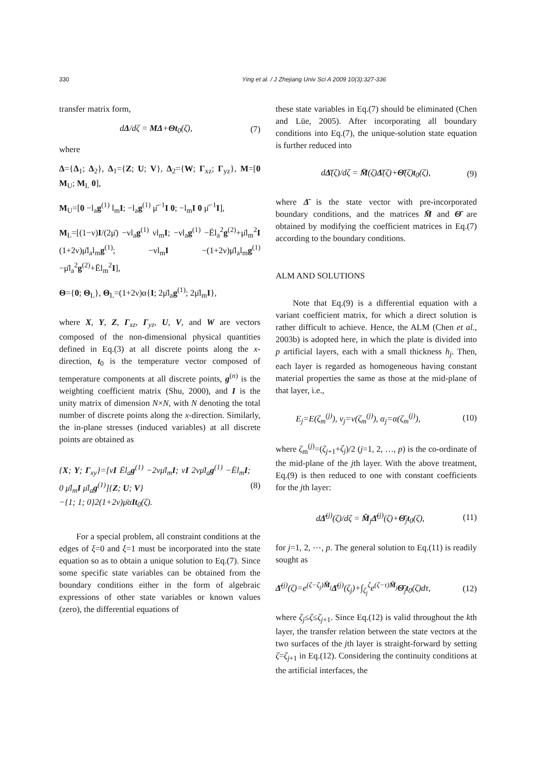330 Ying et al. / J Zhejiang Univ Sci A 2009 10(3):327-336
transfer matrix form,
dΔ/dζ = MΔ+Θt<sub>0</sub>(ζ), (7)
where
Δ={Δ<sub>1</sub>; Δ<sub>2</sub>}, Δ<sub>1</sub>={Z; U; V}, Δ<sub>2</sub>={W; Γ<sub>xz</sub>; Γ<sub>yz</sub>}, M=[0 M<sub>U</sub>; M<sub>L</sub> 0],
M<sub>U</sub>=[0 −l<sub>a</sub>g<sup>(1)</sup> l<sub>m</sub>I; −l<sub>a</sub>g<sup>(1)</sup> μ̄<sup>−1</sup>I 0; −l<sub>m</sub>I 0 μ̄<sup>−1</sup>I],
M<sub>L</sub>=[(1−ν)I/(2μ̄) −νl<sub>a</sub>g<sup>(1)</sup> νl<sub>m</sub>I; −νl<sub>a</sub>g<sup>(1)</sup> −Ēl<sub>a</sub><sup>2</sup>g<sup>(2)</sup>+μ̄l<sub>m</sub><sup>2</sup>I (1+2ν)μ̄l<sub>a</sub>l<sub>m</sub>g<sup>(1)</sup>; −νl<sub>m</sub>I −(1+2ν)μ̄l<sub>a</sub>l<sub>m</sub>g<sup>(1)</sup> −μ̄l<sub>a</sub><sup>2</sup>g<sup>(2)</sup>+Ēl<sub>m</sub><sup>2</sup>I],
Θ={0; Θ<sub>L</sub>}, Θ<sub>L</sub>=(1+2ν)α{I; 2μ̄l<sub>a</sub>g<sup>(1)</sup>; 2μ̄l<sub>m</sub>I},
where X, Y, Z, Γ<sub>xz</sub>, Γ<sub>yz</sub>, U, V, and W are vectors composed of the non-dimensional physical quantities defined in Eq.(3) at all discrete points along the x-direction, t<sub>0</sub> is the temperature vector composed of temperature components at all discrete points, g<sup>(n)</sup> is the weighting coefficient matrix (Shu, 2000), and I is the unity matrix of dimension N×N, with N denoting the total number of discrete points along the x-direction. Similarly, the in-plane stresses (induced variables) at all discrete points are obtained as
{X; Y; Γ<sub>xy</sub>}=[νI Ēl<sub>a</sub>g<sup>(1)</sup> −2νμ̄l<sub>m</sub>I; νI 2νμ̄l<sub>a</sub>g<sup>(1)</sup> −Ēl<sub>m</sub>I; 0 μ̄l<sub>m</sub>I μ̄l<sub>a</sub>g<sup>(1)</sup>]{Z; U; V}
−{1; 1; 0}2(1+2ν)μ̄αIt<sub>0</sub>(ζ). (8)
For a special problem, all constraint conditions at the edges of ξ=0 and ξ=1 must be incorporated into the state equation so as to obtain a unique solution to Eq.(7). Since some specific state variables can be obtained from the boundary conditions either in the form of algebraic expressions of other state variables or known values (zero), the differential equations of
these state variables in Eq.(7) should be eliminated (Chen and Lüe, 2005). After incorporating all boundary conditions into Eq.(7), the unique-solution state equation is further reduced into
dΔ̄(ζ)/dζ = M̄(ζ)Δ̄(ζ)+Θ̄(ζ)t<sub>0</sub>(ζ), (9)
where Δ̄ is the state vector with pre-incorporated boundary conditions, and the matrices M̄ and Θ̄ are obtained by modifying the coefficient matrices in Eq.(7) according to the boundary conditions.
ALM AND SOLUTIONS
Note that Eq.(9) is a differential equation with a variant coefficient matrix, for which a direct solution is rather difficult to achieve. Hence, the ALM (Chen et al., 2003b) is adopted here, in which the plate is divided into p artificial layers, each with a small thickness h<sub>j</sub>. Then, each layer is regarded as homogeneous having constant material properties the same as those at the mid-plane of that layer, i.e.,
E<sub>j</sub>=E(ζ<sub>m</sub><sup>(j)</sup>), ν<sub>j</sub>=ν(ζ<sub>m</sub><sup>(j)</sup>), α<sub>j</sub>=α(ζ<sub>m</sub><sup>(j)</sup>), (10)
where ζ<sub>m</sub><sup>(j)</sup>=(ζ<sub>j+1</sub>+ζ<sub>j</sub>)/2 (j=1, 2, …, p) is the co-ordinate of the mid-plane of the jth layer. With the above treatment, Eq.(9) is then reduced to one with constant coefficients for the jth layer:
dΔ̄<sup>(j)</sup>(ζ)/dζ = M̄<sub>j</sub>Δ̄<sup>(j)</sup>(ζ)+Θ̄<sub>j</sub>t<sub>0</sub>(ζ), (11)
for j=1, 2, ⋯, p. The general solution to Eq.(11) is readily sought as
Δ̄<sup>(j)</sup>(ζ)=e<sup>(ζ−ζ<sub>j</sub>)M̄<sub>j</sub></sup>Δ̄<sup>(j)</sup>(ζ<sub>j</sub>)+∫<sub>ζ<sub>j</sub></sub><sup>ζ</sup>e<sup>(ζ−τ)M̄<sub>j</sub></sup>Θ̄<sub>j</sub>t<sub>0</sub>(ζ)dτ, (12)
where ζ<sub>j</sub>≤ζ≤ζ<sub>j+1</sub>. Since Eq.(12) is valid throughout the kth layer, the transfer relation between the state vectors at the two surfaces of the jth layer is straight-forward by setting ζ=ζ<sub>j+1</sub> in Eq.(12). Considering the continuity conditions at the artificial interfaces, the